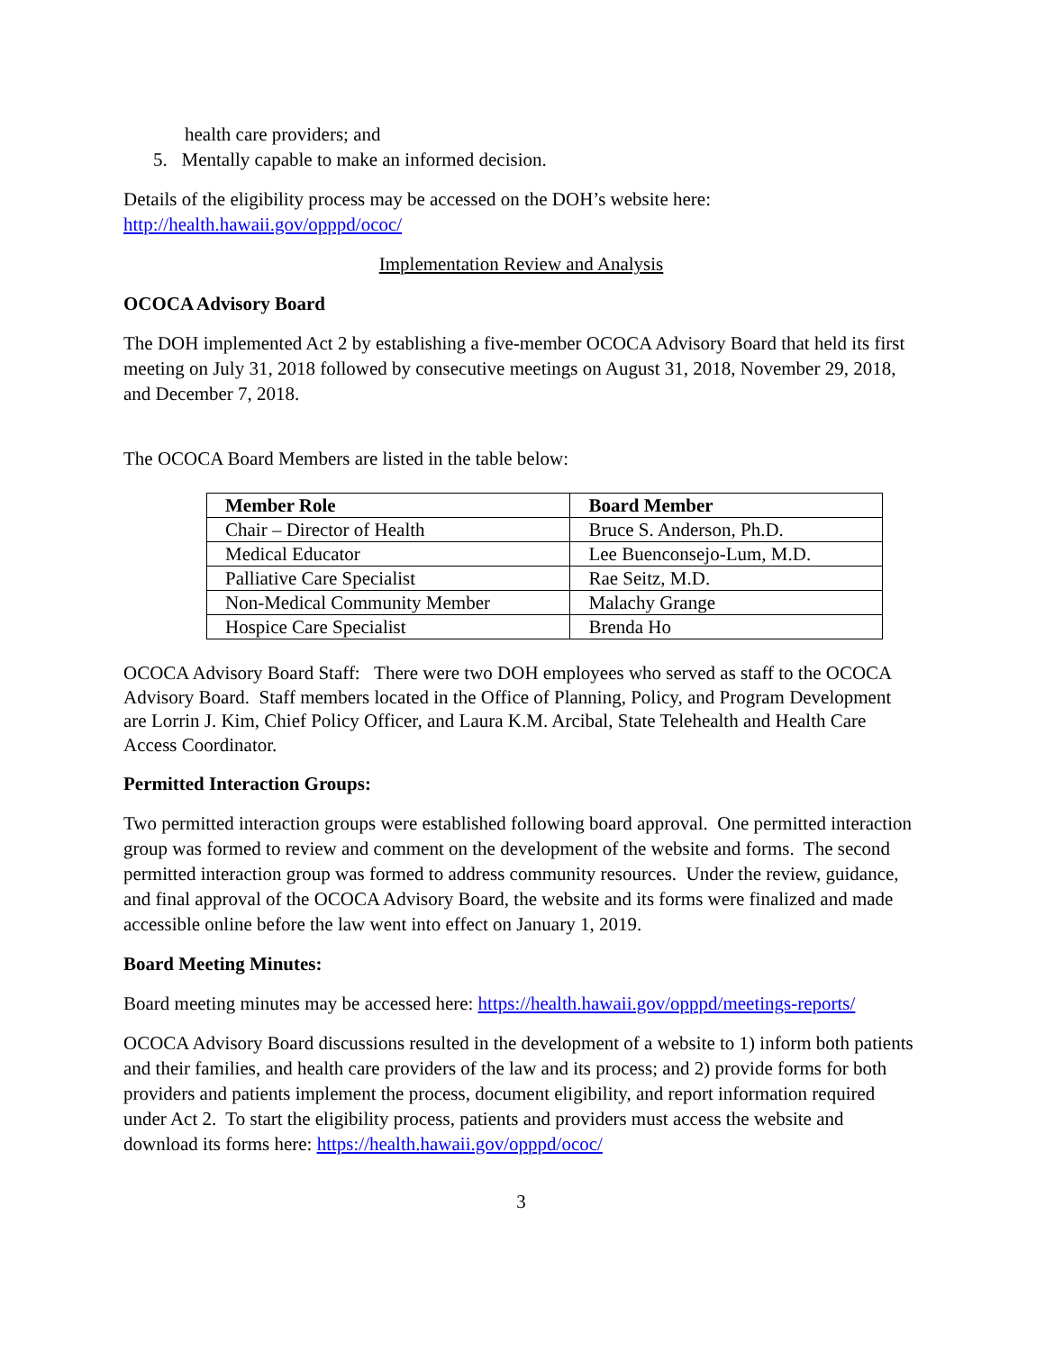health care providers; and
5. Mentally capable to make an informed decision.
Details of the eligibility process may be accessed on the DOH’s website here: http://health.hawaii.gov/opppd/ococ/
Implementation Review and Analysis
OCOCA Advisory Board
The DOH implemented Act 2 by establishing a five-member OCOCA Advisory Board that held its first meeting on July 31, 2018 followed by consecutive meetings on August 31, 2018, November 29, 2018, and December 7, 2018.
The OCOCA Board Members are listed in the table below:
| Member Role | Board Member |
| --- | --- |
| Chair – Director of Health | Bruce S. Anderson, Ph.D. |
| Medical Educator | Lee Buenconsejo-Lum, M.D. |
| Palliative Care Specialist | Rae Seitz, M.D. |
| Non-Medical Community Member | Malachy Grange |
| Hospice Care Specialist | Brenda Ho |
OCOCA Advisory Board Staff: There were two DOH employees who served as staff to the OCOCA Advisory Board. Staff members located in the Office of Planning, Policy, and Program Development are Lorrin J. Kim, Chief Policy Officer, and Laura K.M. Arcibal, State Telehealth and Health Care Access Coordinator.
Permitted Interaction Groups:
Two permitted interaction groups were established following board approval. One permitted interaction group was formed to review and comment on the development of the website and forms. The second permitted interaction group was formed to address community resources. Under the review, guidance, and final approval of the OCOCA Advisory Board, the website and its forms were finalized and made accessible online before the law went into effect on January 1, 2019.
Board Meeting Minutes:
Board meeting minutes may be accessed here: https://health.hawaii.gov/opppd/meetings-reports/
OCOCA Advisory Board discussions resulted in the development of a website to 1) inform both patients and their families, and health care providers of the law and its process; and 2) provide forms for both providers and patients implement the process, document eligibility, and report information required under Act 2. To start the eligibility process, patients and providers must access the website and download its forms here: https://health.hawaii.gov/opppd/ococ/
3